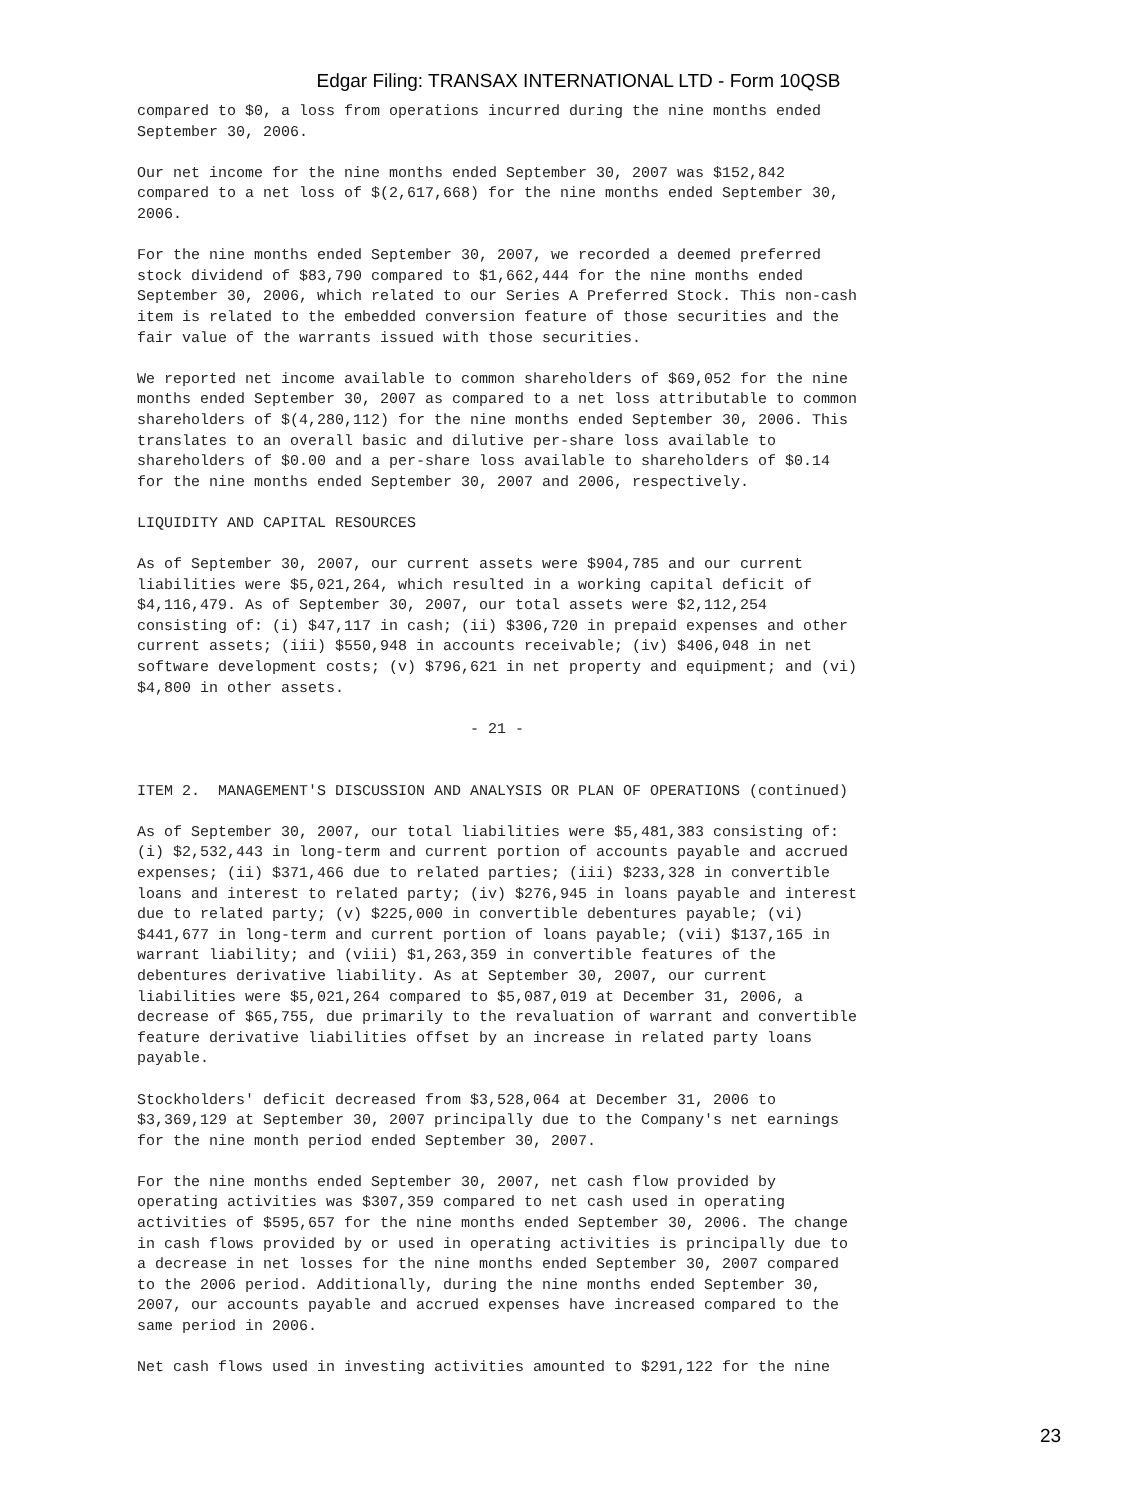Edgar Filing: TRANSAX INTERNATIONAL LTD - Form 10QSB
compared to $0, a loss from operations incurred during the nine months ended
September 30, 2006.

Our net income for the nine months ended September 30, 2007 was $152,842
compared to a net loss of $(2,617,668) for the nine months ended September 30,
2006.

For the nine months ended September 30, 2007, we recorded a deemed preferred
stock dividend of $83,790 compared to $1,662,444 for the nine months ended
September 30, 2006, which related to our Series A Preferred Stock. This non-cash
item is related to the embedded conversion feature of those securities and the
fair value of the warrants issued with those securities.

We reported net income available to common shareholders of $69,052 for the nine
months ended September 30, 2007 as compared to a net loss attributable to common
shareholders of $(4,280,112) for the nine months ended September 30, 2006. This
translates to an overall basic and dilutive per-share loss available to
shareholders of $0.00 and a per-share loss available to shareholders of $0.14
for the nine months ended September 30, 2007 and 2006, respectively.

LIQUIDITY AND CAPITAL RESOURCES

As of September 30, 2007, our current assets were $904,785 and our current
liabilities were $5,021,264, which resulted in a working capital deficit of
$4,116,479. As of September 30, 2007, our total assets were $2,112,254
consisting of: (i) $47,117 in cash; (ii) $306,720 in prepaid expenses and other
current assets; (iii) $550,948 in accounts receivable; (iv) $406,048 in net
software development costs; (v) $796,621 in net property and equipment; and (vi)
$4,800 in other assets.

                                     - 21 -


ITEM 2.  MANAGEMENT'S DISCUSSION AND ANALYSIS OR PLAN OF OPERATIONS (continued)

As of September 30, 2007, our total liabilities were $5,481,383 consisting of:
(i) $2,532,443 in long-term and current portion of accounts payable and accrued
expenses; (ii) $371,466 due to related parties; (iii) $233,328 in convertible
loans and interest to related party; (iv) $276,945 in loans payable and interest
due to related party; (v) $225,000 in convertible debentures payable; (vi)
$441,677 in long-term and current portion of loans payable; (vii) $137,165 in
warrant liability; and (viii) $1,263,359 in convertible features of the
debentures derivative liability. As at September 30, 2007, our current
liabilities were $5,021,264 compared to $5,087,019 at December 31, 2006, a
decrease of $65,755, due primarily to the revaluation of warrant and convertible
feature derivative liabilities offset by an increase in related party loans
payable.

Stockholders' deficit decreased from $3,528,064 at December 31, 2006 to
$3,369,129 at September 30, 2007 principally due to the Company's net earnings
for the nine month period ended September 30, 2007.

For the nine months ended September 30, 2007, net cash flow provided by
operating activities was $307,359 compared to net cash used in operating
activities of $595,657 for the nine months ended September 30, 2006. The change
in cash flows provided by or used in operating activities is principally due to
a decrease in net losses for the nine months ended September 30, 2007 compared
to the 2006 period. Additionally, during the nine months ended September 30,
2007, our accounts payable and accrued expenses have increased compared to the
same period in 2006.

Net cash flows used in investing activities amounted to $291,122 for the nine
23